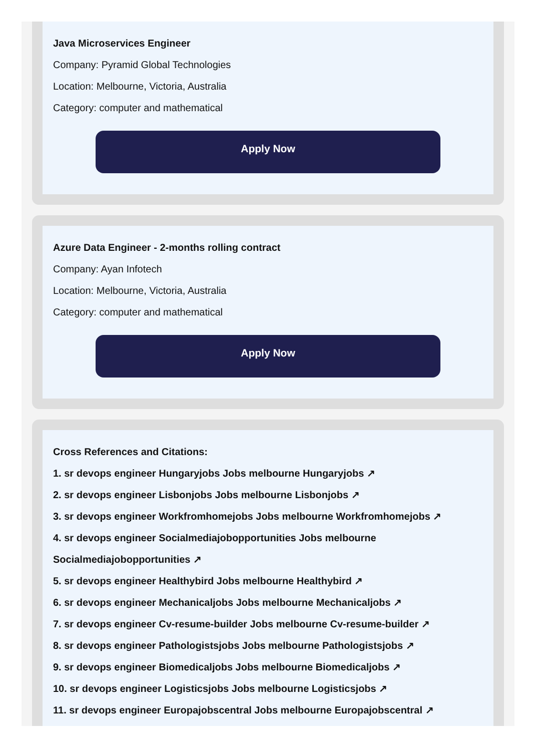Java Microservices Engineer
Company: Pyramid Global Technologies
Location: Melbourne, Victoria, Australia
Category: computer and mathematical
Apply Now
Azure Data Engineer - 2-months rolling contract
Company: Ayan Infotech
Location: Melbourne, Victoria, Australia
Category: computer and mathematical
Apply Now
Cross References and Citations:
1. sr devops engineer Hungaryjobs Jobs melbourne Hungaryjobs ↗
2. sr devops engineer Lisbonjobs Jobs melbourne Lisbonjobs ↗
3. sr devops engineer Workfromhomejobs Jobs melbourne Workfromhomejobs ↗
4. sr devops engineer Socialmediajobopportunities Jobs melbourne Socialmediajobopportunities ↗
5. sr devops engineer Healthybird Jobs melbourne Healthybird ↗
6. sr devops engineer Mechanicaljobs Jobs melbourne Mechanicaljobs ↗
7. sr devops engineer Cv-resume-builder Jobs melbourne Cv-resume-builder ↗
8. sr devops engineer Pathologistsjobs Jobs melbourne Pathologistsjobs ↗
9. sr devops engineer Biomedicaljobs Jobs melbourne Biomedicaljobs ↗
10. sr devops engineer Logisticsjobs Jobs melbourne Logisticsjobs ↗
11. sr devops engineer Europajobscentral Jobs melbourne Europajobscentral ↗